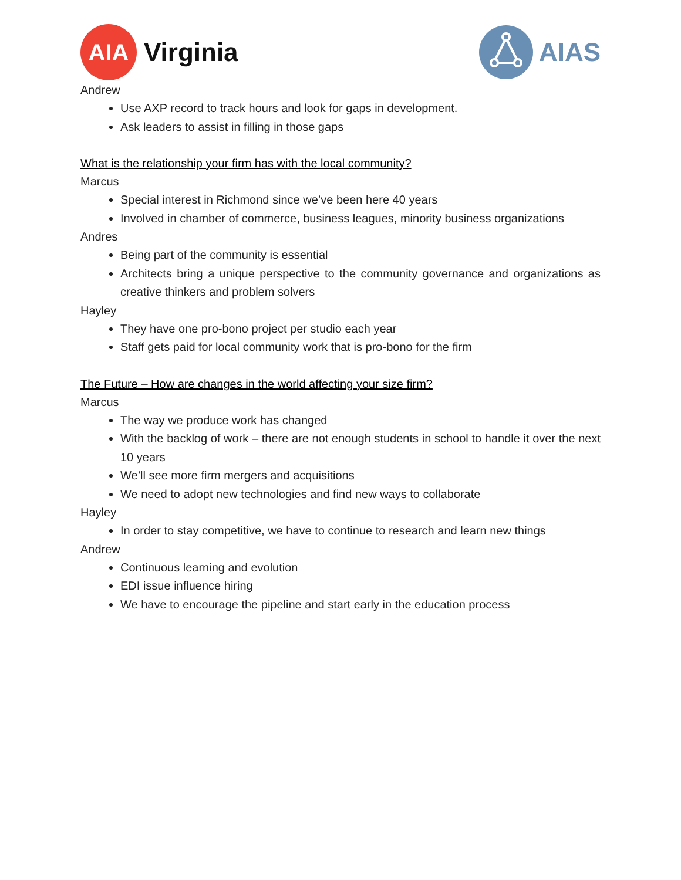AIA
Virginia
AIAS
Andrew
Use AXP record to track hours and look for gaps in development.
Ask leaders to assist in filling in those gaps
What is the relationship your firm has with the local community?
Marcus
Special interest in Richmond since we’ve been here 40 years
Involved in chamber of commerce, business leagues, minority business organizations
Andres
Being part of the community is essential
Architects bring a unique perspective to the community governance and organizations as creative thinkers and problem solvers
Hayley
They have one pro-bono project per studio each year
Staff gets paid for local community work that is pro-bono for the firm
The Future – How are changes in the world affecting your size firm?
Marcus
The way we produce work has changed
With the backlog of work – there are not enough students in school to handle it over the next 10 years
We’ll see more firm mergers and acquisitions
We need to adopt new technologies and find new ways to collaborate
Hayley
In order to stay competitive, we have to continue to research and learn new things
Andrew
Continuous learning and evolution
EDI issue influence hiring
We have to encourage the pipeline and start early in the education process